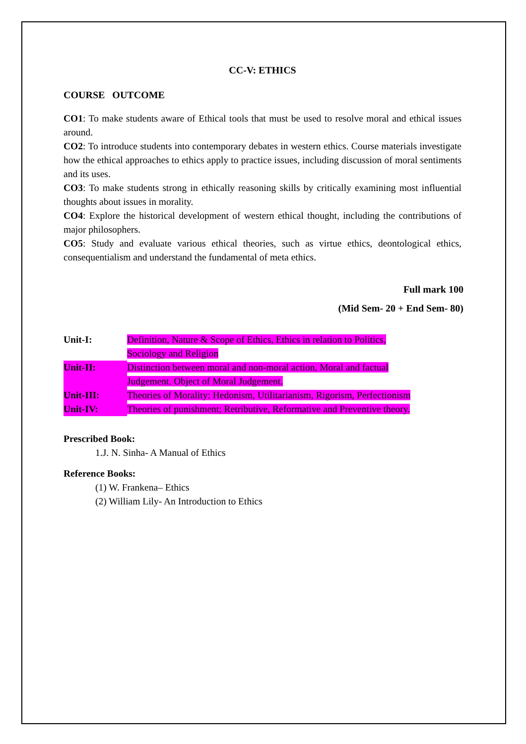CC-V: ETHICS
COURSE OUTCOME
CO1: To make students aware of Ethical tools that must be used to resolve moral and ethical issues around.
CO2: To introduce students into contemporary debates in western ethics. Course materials investigate how the ethical approaches to ethics apply to practice issues, including discussion of moral sentiments and its uses.
CO3: To make students strong in ethically reasoning skills by critically examining most influential thoughts about issues in morality.
CO4: Explore the historical development of western ethical thought, including the contributions of major philosophers.
CO5: Study and evaluate various ethical theories, such as virtue ethics, deontological ethics, consequentialism and understand the fundamental of meta ethics.
Full mark 100
(Mid Sem- 20 + End Sem- 80)
Unit-I: Definition, Nature & Scope of Ethics, Ethics in relation to Politics,
Sociology and Religion
Unit-II: Distinction between moral and non-moral action, Moral and factual
Judgement. Object of Moral Judgement.
Unit-III: Theories of Morality: Hedonism, Utilitarianism, Rigorism, Perfectionism
Unit-IV: Theories of punishment; Retributive, Reformative and Preventive theory.
Prescribed Book:
1.J. N. Sinha- A Manual of Ethics
Reference Books:
(1) W. Frankena– Ethics
(2) William Lily- An Introduction to Ethics